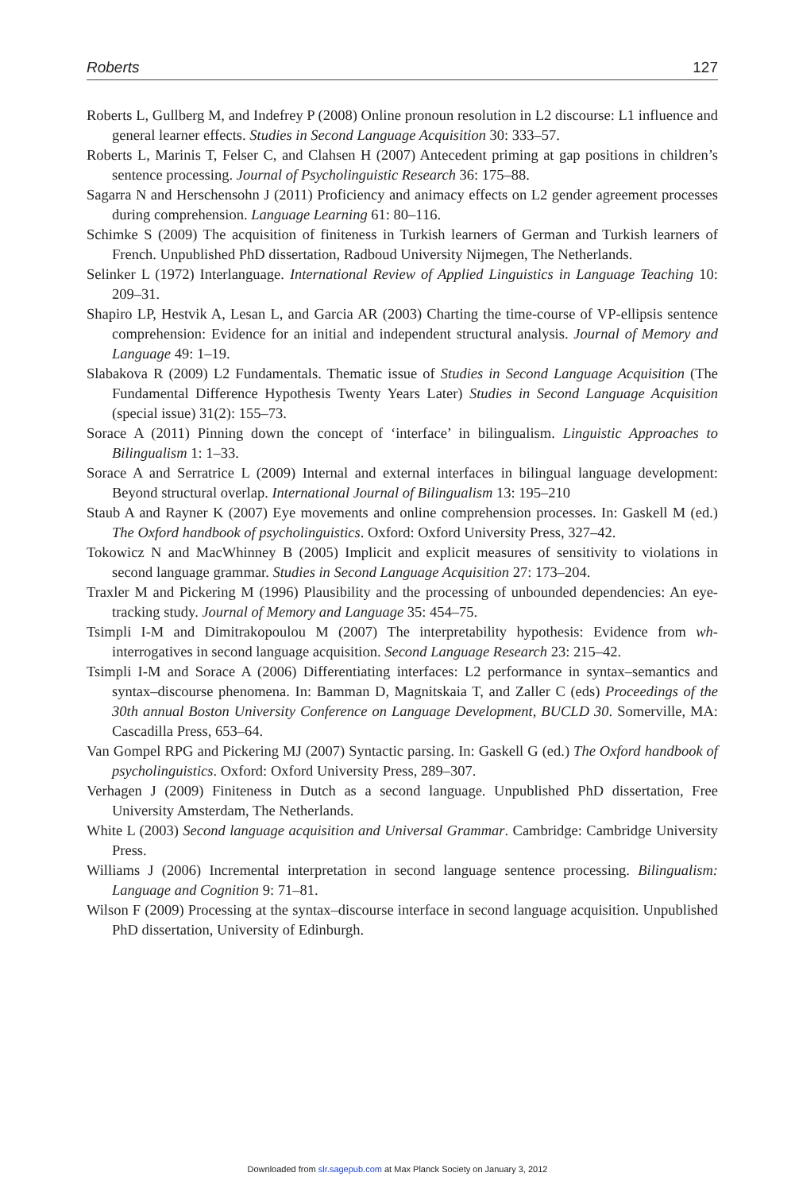Roberts 127
Roberts L, Gullberg M, and Indefrey P (2008) Online pronoun resolution in L2 discourse: L1 influence and general learner effects. Studies in Second Language Acquisition 30: 333–57.
Roberts L, Marinis T, Felser C, and Clahsen H (2007) Antecedent priming at gap positions in children’s sentence processing. Journal of Psycholinguistic Research 36: 175–88.
Sagarra N and Herschensohn J (2011) Proficiency and animacy effects on L2 gender agreement processes during comprehension. Language Learning 61: 80–116.
Schimke S (2009) The acquisition of finiteness in Turkish learners of German and Turkish learners of French. Unpublished PhD dissertation, Radboud University Nijmegen, The Netherlands.
Selinker L (1972) Interlanguage. International Review of Applied Linguistics in Language Teaching 10: 209–31.
Shapiro LP, Hestvik A, Lesan L, and Garcia AR (2003) Charting the time-course of VP-ellipsis sentence comprehension: Evidence for an initial and independent structural analysis. Journal of Memory and Language 49: 1–19.
Slabakova R (2009) L2 Fundamentals. Thematic issue of Studies in Second Language Acquisition (The Fundamental Difference Hypothesis Twenty Years Later) Studies in Second Language Acquisition (special issue) 31(2): 155–73.
Sorace A (2011) Pinning down the concept of ‘interface’ in bilingualism. Linguistic Approaches to Bilingualism 1: 1–33.
Sorace A and Serratrice L (2009) Internal and external interfaces in bilingual language development: Beyond structural overlap. International Journal of Bilingualism 13: 195–210
Staub A and Rayner K (2007) Eye movements and online comprehension processes. In: Gaskell M (ed.) The Oxford handbook of psycholinguistics. Oxford: Oxford University Press, 327–42.
Tokowicz N and MacWhinney B (2005) Implicit and explicit measures of sensitivity to violations in second language grammar. Studies in Second Language Acquisition 27: 173–204.
Traxler M and Pickering M (1996) Plausibility and the processing of unbounded dependencies: An eye-tracking study. Journal of Memory and Language 35: 454–75.
Tsimpli I-M and Dimitrakopoulou M (2007) The interpretability hypothesis: Evidence from wh-interrogatives in second language acquisition. Second Language Research 23: 215–42.
Tsimpli I-M and Sorace A (2006) Differentiating interfaces: L2 performance in syntax–semantics and syntax–discourse phenomena. In: Bamman D, Magnitskaia T, and Zaller C (eds) Proceedings of the 30th annual Boston University Conference on Language Development, BUCLD 30. Somerville, MA: Cascadilla Press, 653–64.
Van Gompel RPG and Pickering MJ (2007) Syntactic parsing. In: Gaskell G (ed.) The Oxford handbook of psycholinguistics. Oxford: Oxford University Press, 289–307.
Verhagen J (2009) Finiteness in Dutch as a second language. Unpublished PhD dissertation, Free University Amsterdam, The Netherlands.
White L (2003) Second language acquisition and Universal Grammar. Cambridge: Cambridge University Press.
Williams J (2006) Incremental interpretation in second language sentence processing. Bilingualism: Language and Cognition 9: 71–81.
Wilson F (2009) Processing at the syntax–discourse interface in second language acquisition. Unpublished PhD dissertation, University of Edinburgh.
Downloaded from slr.sagepub.com at Max Planck Society on January 3, 2012